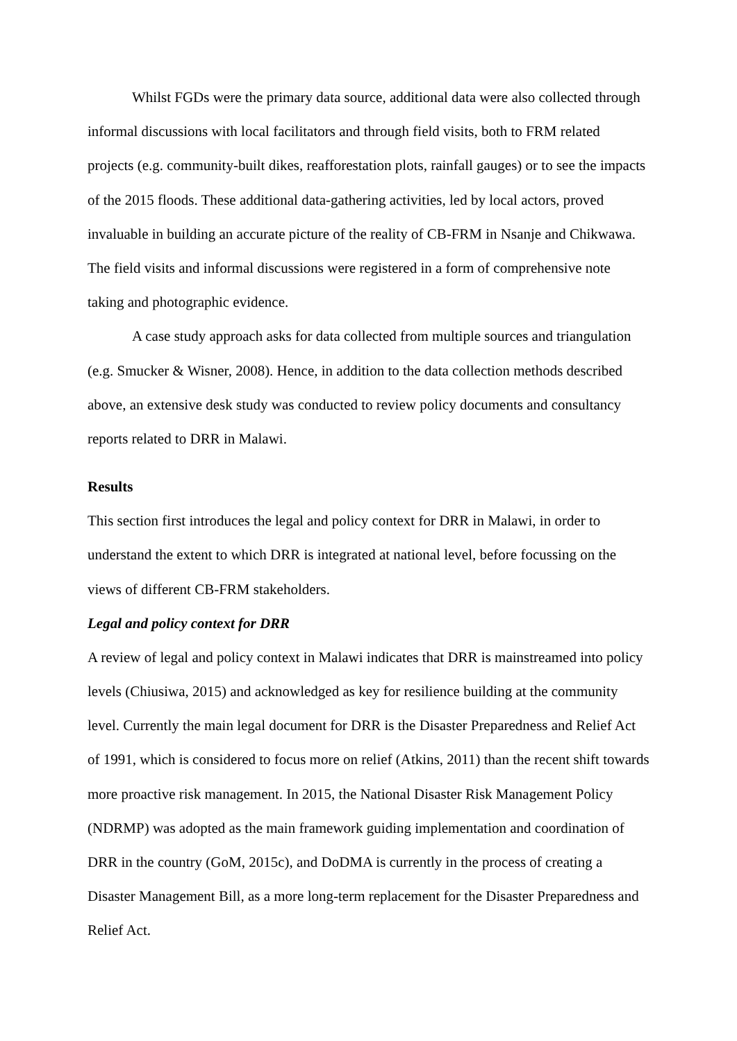Whilst FGDs were the primary data source, additional data were also collected through informal discussions with local facilitators and through field visits, both to FRM related projects (e.g. community-built dikes, reafforestation plots, rainfall gauges) or to see the impacts of the 2015 floods. These additional data-gathering activities, led by local actors, proved invaluable in building an accurate picture of the reality of CB-FRM in Nsanje and Chikwawa. The field visits and informal discussions were registered in a form of comprehensive note taking and photographic evidence.
A case study approach asks for data collected from multiple sources and triangulation (e.g. Smucker & Wisner, 2008). Hence, in addition to the data collection methods described above, an extensive desk study was conducted to review policy documents and consultancy reports related to DRR in Malawi.
Results
This section first introduces the legal and policy context for DRR in Malawi, in order to understand the extent to which DRR is integrated at national level, before focussing on the views of different CB-FRM stakeholders.
Legal and policy context for DRR
A review of legal and policy context in Malawi indicates that DRR is mainstreamed into policy levels (Chiusiwa, 2015) and acknowledged as key for resilience building at the community level. Currently the main legal document for DRR is the Disaster Preparedness and Relief Act of 1991, which is considered to focus more on relief (Atkins, 2011) than the recent shift towards more proactive risk management. In 2015, the National Disaster Risk Management Policy (NDRMP) was adopted as the main framework guiding implementation and coordination of DRR in the country (GoM, 2015c), and DoDMA is currently in the process of creating a Disaster Management Bill, as a more long-term replacement for the Disaster Preparedness and Relief Act.